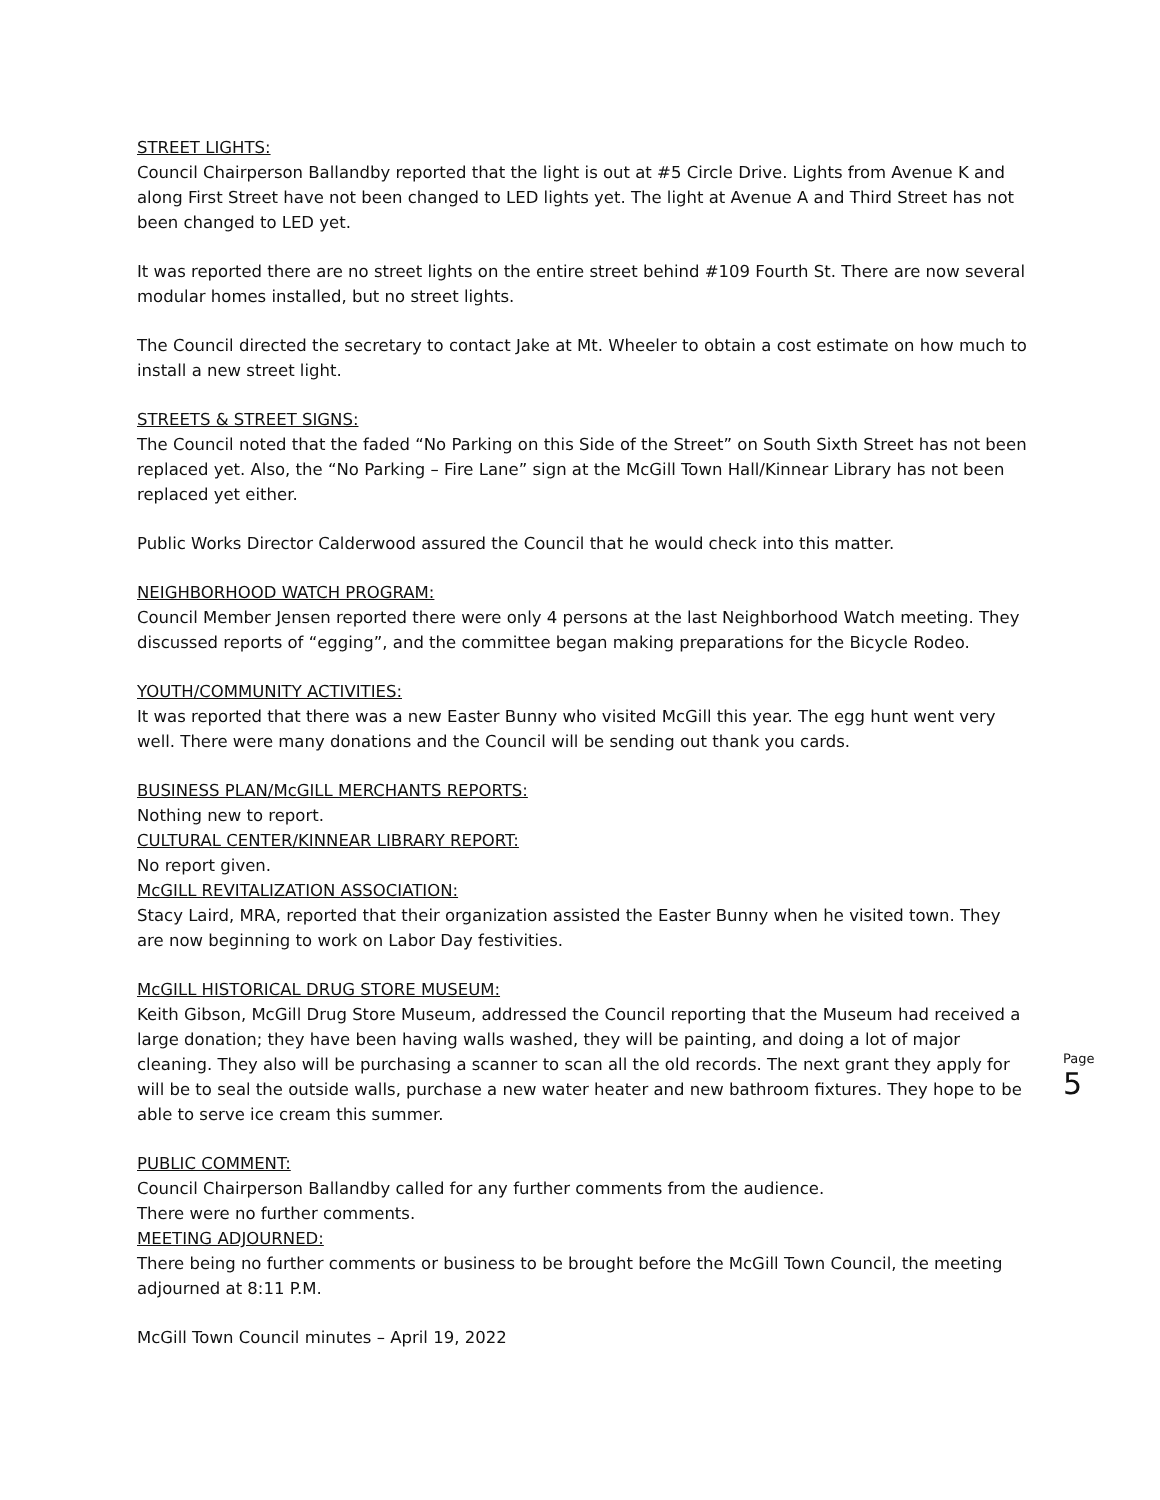STREET LIGHTS:
Council Chairperson Ballandby reported that the light is out at #5 Circle Drive. Lights from Avenue K and along First Street have not been changed to LED lights yet. The light at Avenue A and Third Street has not been changed to LED yet.
It was reported there are no street lights on the entire street behind #109 Fourth St. There are now several modular homes installed, but no street lights.
The Council directed the secretary to contact Jake at Mt. Wheeler to obtain a cost estimate on how much to install a new street light.
STREETS & STREET SIGNS:
The Council noted that the faded “No Parking on this Side of the Street” on South Sixth Street has not been replaced yet. Also, the “No Parking – Fire Lane” sign at the McGill Town Hall/Kinnear Library has not been replaced yet either.
Public Works Director Calderwood assured the Council that he would check into this matter.
NEIGHBORHOOD WATCH PROGRAM:
Council Member Jensen reported there were only 4 persons at the last Neighborhood Watch meeting. They discussed reports of “egging”, and the committee began making preparations for the Bicycle Rodeo.
YOUTH/COMMUNITY ACTIVITIES:
It was reported that there was a new Easter Bunny who visited McGill this year. The egg hunt went very well. There were many donations and the Council will be sending out thank you cards.
BUSINESS PLAN/McGILL MERCHANTS REPORTS:
Nothing new to report.
CULTURAL CENTER/KINNEAR LIBRARY REPORT:
No report given.
McGILL REVITALIZATION ASSOCIATION:
Stacy Laird, MRA, reported that their organization assisted the Easter Bunny when he visited town. They are now beginning to work on Labor Day festivities.
McGILL HISTORICAL DRUG STORE MUSEUM:
Keith Gibson, McGill Drug Store Museum, addressed the Council reporting that the Museum had received a large donation; they have been having walls washed, they will be painting, and doing a lot of major cleaning. They also will be purchasing a scanner to scan all the old records. The next grant they apply for will be to seal the outside walls, purchase a new water heater and new bathroom fixtures. They hope to be able to serve ice cream this summer.
PUBLIC COMMENT:
Council Chairperson Ballandby called for any further comments from the audience.
There were no further comments.
MEETING ADJOURNED:
There being no further comments or business to be brought before the McGill Town Council, the meeting adjourned at 8:11 P.M.
McGill Town Council minutes – April 19, 2022
Page 5